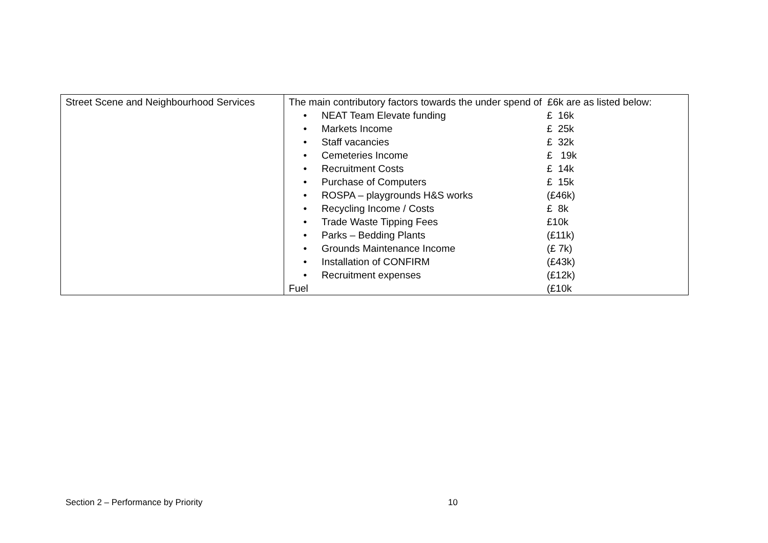| Street Scene and Neighbourhood Services | The main contributory factors towards the under spend of £6k are as listed below: • NEAT Team Elevate funding £ 16k • Markets Income £ 25k • Staff vacancies £ 32k • Cemeteries Income £ 19k • Recruitment Costs £ 14k • Purchase of Computers £ 15k • ROSPA – playgrounds H&S works (£46k) • Recycling Income / Costs £ 8k • Trade Waste Tipping Fees £10k • Parks – Bedding Plants (£11k) • Grounds Maintenance Income (£ 7k) • Installation of CONFIRM (£43k) • Recruitment expenses (£12k) Fuel (£10k |
Section 2 – Performance by Priority 10